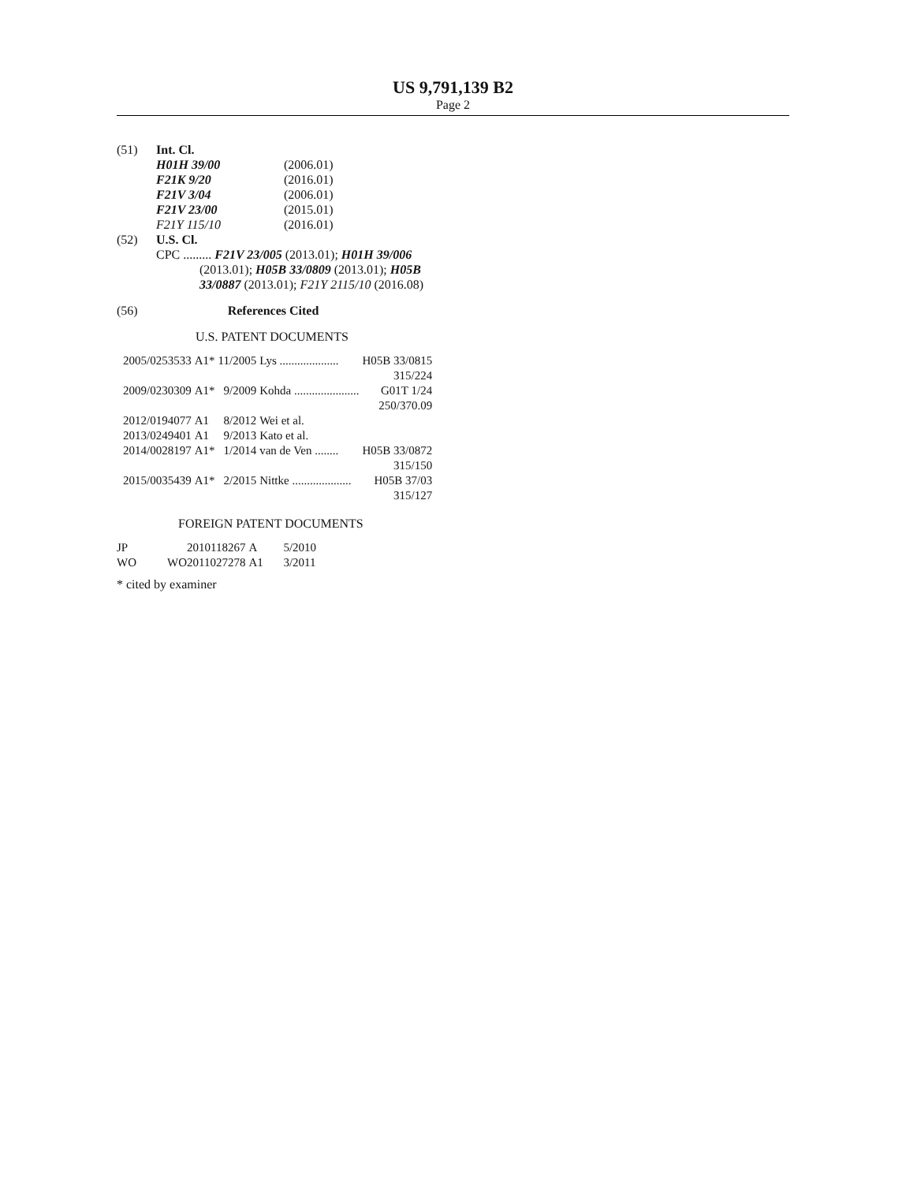US 9,791,139 B2
Page 2
| (51) | Int. Cl. | |
| | H01H 39/00 | (2006.01) |
| | F21K 9/20 | (2016.01) |
| | F21V 3/04 | (2006.01) |
| | F21V 23/00 | (2015.01) |
| | F21Y 115/10 | (2016.01) |
| (52) | U.S. Cl. | |
| | CPC ......... F21V 23/005 (2013.01); H01H 39/006 (2013.01); H05B 33/0809 (2013.01); H05B 33/0887 (2013.01); F21Y 2115/10 (2016.08) | |
(56) References Cited
U.S. PATENT DOCUMENTS
| 2005/0253533 | A1* | 11/2005 | Lys .................... | H05B 33/0815 315/224 |
| 2009/0230309 | A1* | 9/2009 | Kohda ...................... | G01T 1/24 250/370.09 |
| 2012/0194077 | A1 | 8/2012 | Wei et al. | |
| 2013/0249401 | A1 | 9/2013 | Kato et al. | |
| 2014/0028197 | A1* | 1/2014 | van de Ven ........ | H05B 33/0872 315/150 |
| 2015/0035439 | A1* | 2/2015 | Nittke .................... | H05B 37/03 315/127 |
FOREIGN PATENT DOCUMENTS
| JP | 2010118267 | A | 5/2010 |
| WO | WO2011027278 | A1 | 3/2011 |
* cited by examiner